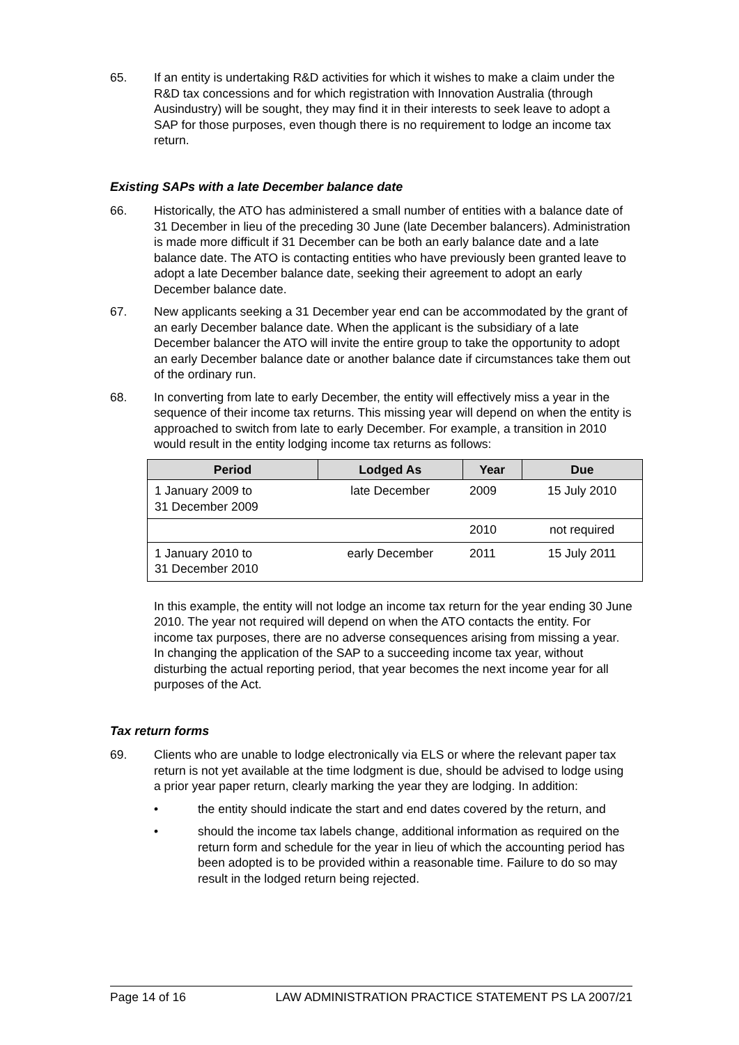65. If an entity is undertaking R&D activities for which it wishes to make a claim under the R&D tax concessions and for which registration with Innovation Australia (through Ausindustry) will be sought, they may find it in their interests to seek leave to adopt a SAP for those purposes, even though there is no requirement to lodge an income tax return.
Existing SAPs with a late December balance date
66. Historically, the ATO has administered a small number of entities with a balance date of 31 December in lieu of the preceding 30 June (late December balancers). Administration is made more difficult if 31 December can be both an early balance date and a late balance date. The ATO is contacting entities who have previously been granted leave to adopt a late December balance date, seeking their agreement to adopt an early December balance date.
67. New applicants seeking a 31 December year end can be accommodated by the grant of an early December balance date. When the applicant is the subsidiary of a late December balancer the ATO will invite the entire group to take the opportunity to adopt an early December balance date or another balance date if circumstances take them out of the ordinary run.
68. In converting from late to early December, the entity will effectively miss a year in the sequence of their income tax returns. This missing year will depend on when the entity is approached to switch from late to early December. For example, a transition in 2010 would result in the entity lodging income tax returns as follows:
| Period | Lodged As | Year | Due |
| --- | --- | --- | --- |
| 1 January 2009 to 31 December 2009 | late December | 2009 | 15 July 2010 |
| | | 2010 | not required |
| 1 January 2010 to 31 December 2010 | early December | 2011 | 15 July 2011 |
In this example, the entity will not lodge an income tax return for the year ending 30 June 2010. The year not required will depend on when the ATO contacts the entity. For income tax purposes, there are no adverse consequences arising from missing a year. In changing the application of the SAP to a succeeding income tax year, without disturbing the actual reporting period, that year becomes the next income year for all purposes of the Act.
Tax return forms
69. Clients who are unable to lodge electronically via ELS or where the relevant paper tax return is not yet available at the time lodgment is due, should be advised to lodge using a prior year paper return, clearly marking the year they are lodging. In addition:
• the entity should indicate the start and end dates covered by the return, and
• should the income tax labels change, additional information as required on the return form and schedule for the year in lieu of which the accounting period has been adopted is to be provided within a reasonable time. Failure to do so may result in the lodged return being rejected.
Page 14 of 16 LAW ADMINISTRATION PRACTICE STATEMENT PS LA 2007/21